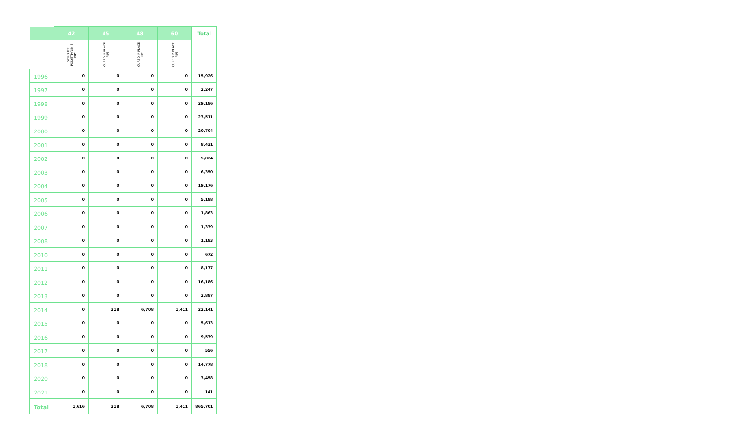| | 42 | 45 | 48 | 60 | Total |
| --- | --- | --- | --- | --- | --- |
| | SPIROLITE POLYETHYLIN E PIPE | CURED IN PLACE PIPE | CURED IN PLACE PIPE | CURED IN PLACE PIPE | |
| 1996 | 0 | 0 | 0 | 0 | 15,926 |
| 1997 | 0 | 0 | 0 | 0 | 2,247 |
| 1998 | 0 | 0 | 0 | 0 | 29,186 |
| 1999 | 0 | 0 | 0 | 0 | 23,511 |
| 2000 | 0 | 0 | 0 | 0 | 20,704 |
| 2001 | 0 | 0 | 0 | 0 | 8,431 |
| 2002 | 0 | 0 | 0 | 0 | 5,824 |
| 2003 | 0 | 0 | 0 | 0 | 6,350 |
| 2004 | 0 | 0 | 0 | 0 | 19,176 |
| 2005 | 0 | 0 | 0 | 0 | 5,188 |
| 2006 | 0 | 0 | 0 | 0 | 1,863 |
| 2007 | 0 | 0 | 0 | 0 | 1,339 |
| 2008 | 0 | 0 | 0 | 0 | 1,183 |
| 2010 | 0 | 0 | 0 | 0 | 672 |
| 2011 | 0 | 0 | 0 | 0 | 8,177 |
| 2012 | 0 | 0 | 0 | 0 | 16,186 |
| 2013 | 0 | 0 | 0 | 0 | 2,887 |
| 2014 | 0 | 318 | 6,708 | 1,411 | 22,141 |
| 2015 | 0 | 0 | 0 | 0 | 5,613 |
| 2016 | 0 | 0 | 0 | 0 | 9,539 |
| 2017 | 0 | 0 | 0 | 0 | 556 |
| 2018 | 0 | 0 | 0 | 0 | 14,778 |
| 2020 | 0 | 0 | 0 | 0 | 3,458 |
| 2021 | 0 | 0 | 0 | 0 | 141 |
| Total | 1,616 | 318 | 6,708 | 1,411 | 865,701 |